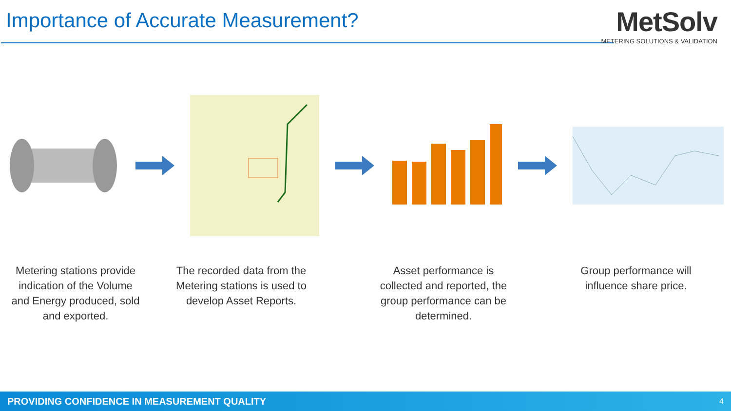Importance of Accurate Measurement?
MetSolv
METERING SOLUTIONS & VALIDATION
Metering stations provide indication of the Volume and Energy produced, sold and exported.
The recorded data from the Metering stations is used to develop Asset Reports.
Asset performance is collected and reported, the group performance can be determined.
Group performance will influence share price.
PROVIDING CONFIDENCE IN MEASUREMENT QUALITY 4